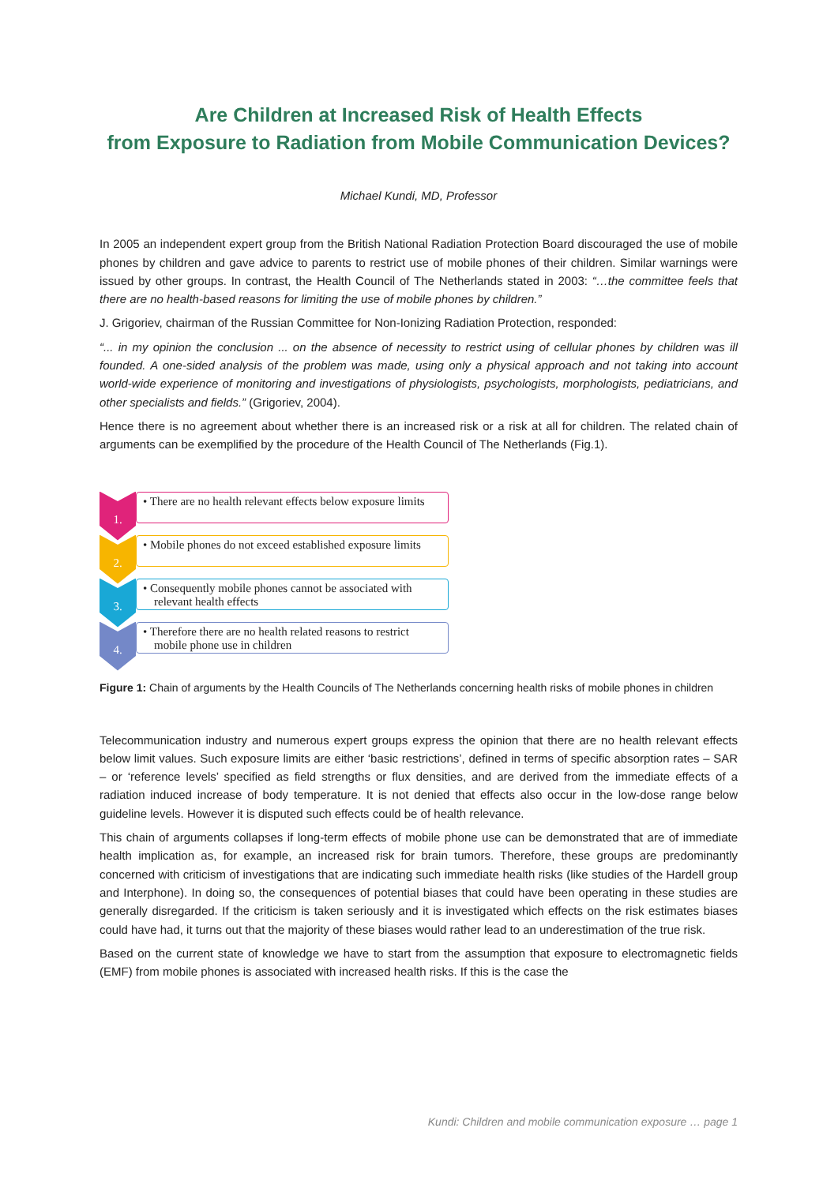Are Children at Increased Risk of Health Effects
from Exposure to Radiation from Mobile Communication Devices?
Michael Kundi, MD, Professor
In 2005 an independent expert group from the British National Radiation Protection Board discouraged the use of mobile phones by children and gave advice to parents to restrict use of mobile phones of their children. Similar warnings were issued by other groups. In contrast, the Health Council of The Netherlands stated in 2003: “…the committee feels that there are no health-based reasons for limiting the use of mobile phones by children.”
J. Grigoriev, chairman of the Russian Committee for Non-Ionizing Radiation Protection, responded:
“... in my opinion the conclusion ... on the absence of necessity to restrict using of cellular phones by children was ill founded. A one-sided analysis of the problem was made, using only a physical approach and not taking into account world-wide experience of monitoring and investigations of physiologists, psychologists, morphologists, pediatricians, and other specialists and fields.” (Grigoriev, 2004).
Hence there is no agreement about whether there is an increased risk or a risk at all for children. The related chain of arguments can be exemplified by the procedure of the Health Council of The Netherlands (Fig.1).
1.
• There are no health relevant effects below exposure limits
2.
• Mobile phones do not exceed established exposure limits
3.
• Consequently mobile phones cannot be associated with relevant health effects
4.
• Therefore there are no health related reasons to restrict mobile phone use in children
Figure 1: Chain of arguments by the Health Councils of The Netherlands concerning health risks of mobile phones in children
Telecommunication industry and numerous expert groups express the opinion that there are no health relevant effects below limit values. Such exposure limits are either ‘basic restrictions’, defined in terms of specific absorption rates – SAR – or ‘reference levels’ specified as field strengths or flux densities, and are derived from the immediate effects of a radiation induced increase of body temperature. It is not denied that effects also occur in the low-dose range below guideline levels. However it is disputed such effects could be of health relevance.
This chain of arguments collapses if long-term effects of mobile phone use can be demonstrated that are of immediate health implication as, for example, an increased risk for brain tumors. Therefore, these groups are predominantly concerned with criticism of investigations that are indicating such immediate health risks (like studies of the Hardell group and Interphone). In doing so, the consequences of potential biases that could have been operating in these studies are generally disregarded. If the criticism is taken seriously and it is investigated which effects on the risk estimates biases could have had, it turns out that the majority of these biases would rather lead to an underestimation of the true risk.
Based on the current state of knowledge we have to start from the assumption that exposure to electromagnetic fields (EMF) from mobile phones is associated with increased health risks. If this is the case the
Kundi: Children and mobile communication exposure … page 1